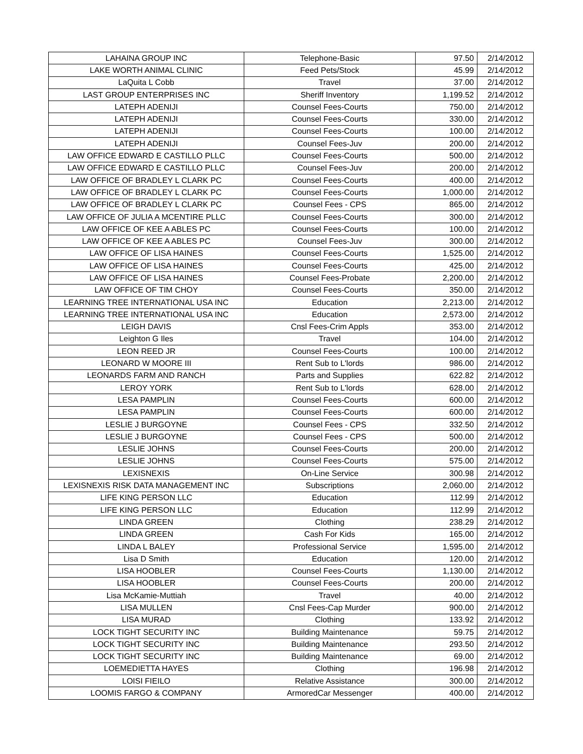| LAHAINA GROUP INC | Telephone-Basic | 97.50 | 2/14/2012 |
| LAKE WORTH ANIMAL CLINIC | Feed Pets/Stock | 45.99 | 2/14/2012 |
| LaQuita L Cobb | Travel | 37.00 | 2/14/2012 |
| LAST GROUP ENTERPRISES INC | Sheriff Inventory | 1,199.52 | 2/14/2012 |
| LATEPH ADENIJI | Counsel Fees-Courts | 750.00 | 2/14/2012 |
| LATEPH ADENIJI | Counsel Fees-Courts | 330.00 | 2/14/2012 |
| LATEPH ADENIJI | Counsel Fees-Courts | 100.00 | 2/14/2012 |
| LATEPH ADENIJI | Counsel Fees-Juv | 200.00 | 2/14/2012 |
| LAW OFFICE EDWARD E CASTILLO PLLC | Counsel Fees-Courts | 500.00 | 2/14/2012 |
| LAW OFFICE EDWARD E CASTILLO PLLC | Counsel Fees-Juv | 200.00 | 2/14/2012 |
| LAW OFFICE OF BRADLEY L CLARK PC | Counsel Fees-Courts | 400.00 | 2/14/2012 |
| LAW OFFICE OF BRADLEY L CLARK PC | Counsel Fees-Courts | 1,000.00 | 2/14/2012 |
| LAW OFFICE OF BRADLEY L CLARK PC | Counsel Fees - CPS | 865.00 | 2/14/2012 |
| LAW OFFICE OF JULIA A MCENTIRE PLLC | Counsel Fees-Courts | 300.00 | 2/14/2012 |
| LAW OFFICE OF KEE A ABLES PC | Counsel Fees-Courts | 100.00 | 2/14/2012 |
| LAW OFFICE OF KEE A ABLES PC | Counsel Fees-Juv | 300.00 | 2/14/2012 |
| LAW OFFICE OF LISA HAINES | Counsel Fees-Courts | 1,525.00 | 2/14/2012 |
| LAW OFFICE OF LISA HAINES | Counsel Fees-Courts | 425.00 | 2/14/2012 |
| LAW OFFICE OF LISA HAINES | Counsel Fees-Probate | 2,200.00 | 2/14/2012 |
| LAW OFFICE OF TIM CHOY | Counsel Fees-Courts | 350.00 | 2/14/2012 |
| LEARNING TREE INTERNATIONAL USA INC | Education | 2,213.00 | 2/14/2012 |
| LEARNING TREE INTERNATIONAL USA INC | Education | 2,573.00 | 2/14/2012 |
| LEIGH DAVIS | Cnsl Fees-Crim Appls | 353.00 | 2/14/2012 |
| Leighton G Iles | Travel | 104.00 | 2/14/2012 |
| LEON REED JR | Counsel Fees-Courts | 100.00 | 2/14/2012 |
| LEONARD W MOORE III | Rent Sub to L'lords | 986.00 | 2/14/2012 |
| LEONARDS FARM AND RANCH | Parts and Supplies | 622.82 | 2/14/2012 |
| LEROY YORK | Rent Sub to L'lords | 628.00 | 2/14/2012 |
| LESA PAMPLIN | Counsel Fees-Courts | 600.00 | 2/14/2012 |
| LESA PAMPLIN | Counsel Fees-Courts | 600.00 | 2/14/2012 |
| LESLIE J BURGOYNE | Counsel Fees - CPS | 332.50 | 2/14/2012 |
| LESLIE J BURGOYNE | Counsel Fees - CPS | 500.00 | 2/14/2012 |
| LESLIE JOHNS | Counsel Fees-Courts | 200.00 | 2/14/2012 |
| LESLIE JOHNS | Counsel Fees-Courts | 575.00 | 2/14/2012 |
| LEXISNEXIS | On-Line Service | 300.98 | 2/14/2012 |
| LEXISNEXIS RISK DATA MANAGEMENT INC | Subscriptions | 2,060.00 | 2/14/2012 |
| LIFE KING PERSON LLC | Education | 112.99 | 2/14/2012 |
| LIFE KING PERSON LLC | Education | 112.99 | 2/14/2012 |
| LINDA GREEN | Clothing | 238.29 | 2/14/2012 |
| LINDA GREEN | Cash For Kids | 165.00 | 2/14/2012 |
| LINDA L BALEY | Professional Service | 1,595.00 | 2/14/2012 |
| Lisa D Smith | Education | 120.00 | 2/14/2012 |
| LISA HOOBLER | Counsel Fees-Courts | 1,130.00 | 2/14/2012 |
| LISA HOOBLER | Counsel Fees-Courts | 200.00 | 2/14/2012 |
| Lisa McKamie-Muttiah | Travel | 40.00 | 2/14/2012 |
| LISA MULLEN | Cnsl Fees-Cap Murder | 900.00 | 2/14/2012 |
| LISA MURAD | Clothing | 133.92 | 2/14/2012 |
| LOCK TIGHT SECURITY INC | Building Maintenance | 59.75 | 2/14/2012 |
| LOCK TIGHT SECURITY INC | Building Maintenance | 293.50 | 2/14/2012 |
| LOCK TIGHT SECURITY INC | Building Maintenance | 69.00 | 2/14/2012 |
| LOEMEDIETTA HAYES | Clothing | 196.98 | 2/14/2012 |
| LOISI FIEILO | Relative Assistance | 300.00 | 2/14/2012 |
| LOOMIS FARGO & COMPANY | ArmoredCar Messenger | 400.00 | 2/14/2012 |